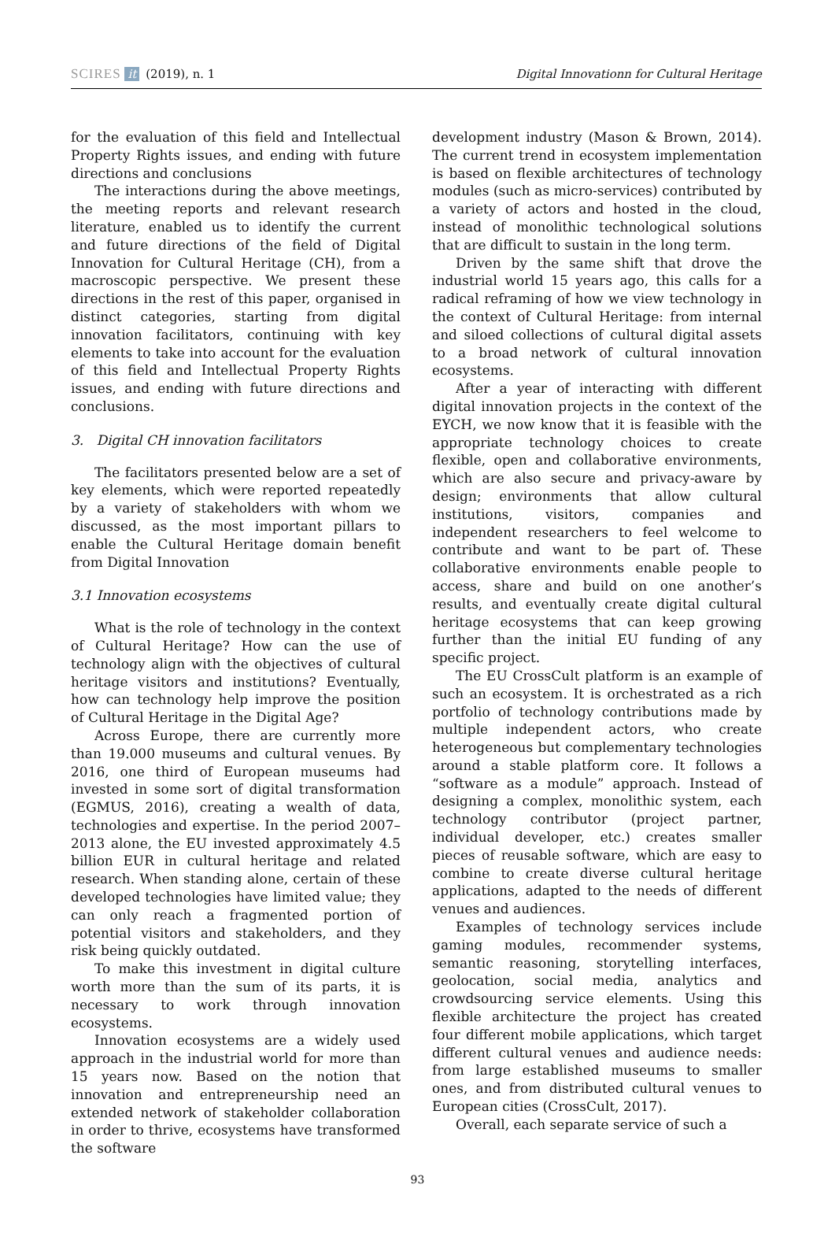SCIRES it (2019), n. 1
Digital Innovationn for Cultural Heritage
for the evaluation of this field and Intellectual Property Rights issues, and ending with future directions and conclusions
The interactions during the above meetings, the meeting reports and relevant research literature, enabled us to identify the current and future directions of the field of Digital Innovation for Cultural Heritage (CH), from a macroscopic perspective. We present these directions in the rest of this paper, organised in distinct categories, starting from digital innovation facilitators, continuing with key elements to take into account for the evaluation of this field and Intellectual Property Rights issues, and ending with future directions and conclusions.
3. Digital CH innovation facilitators
The facilitators presented below are a set of key elements, which were reported repeatedly by a variety of stakeholders with whom we discussed, as the most important pillars to enable the Cultural Heritage domain benefit from Digital Innovation
3.1 Innovation ecosystems
What is the role of technology in the context of Cultural Heritage? How can the use of technology align with the objectives of cultural heritage visitors and institutions? Eventually, how can technology help improve the position of Cultural Heritage in the Digital Age?
Across Europe, there are currently more than 19.000 museums and cultural venues. By 2016, one third of European museums had invested in some sort of digital transformation (EGMUS, 2016), creating a wealth of data, technologies and expertise. In the period 2007–2013 alone, the EU invested approximately 4.5 billion EUR in cultural heritage and related research. When standing alone, certain of these developed technologies have limited value; they can only reach a fragmented portion of potential visitors and stakeholders, and they risk being quickly outdated.
To make this investment in digital culture worth more than the sum of its parts, it is necessary to work through innovation ecosystems.
Innovation ecosystems are a widely used approach in the industrial world for more than 15 years now. Based on the notion that innovation and entrepreneurship need an extended network of stakeholder collaboration in order to thrive, ecosystems have transformed the software
development industry (Mason & Brown, 2014). The current trend in ecosystem implementation is based on flexible architectures of technology modules (such as micro-services) contributed by a variety of actors and hosted in the cloud, instead of monolithic technological solutions that are difficult to sustain in the long term.
Driven by the same shift that drove the industrial world 15 years ago, this calls for a radical reframing of how we view technology in the context of Cultural Heritage: from internal and siloed collections of cultural digital assets to a broad network of cultural innovation ecosystems.
After a year of interacting with different digital innovation projects in the context of the EYCH, we now know that it is feasible with the appropriate technology choices to create flexible, open and collaborative environments, which are also secure and privacy-aware by design; environments that allow cultural institutions, visitors, companies and independent researchers to feel welcome to contribute and want to be part of. These collaborative environments enable people to access, share and build on one another’s results, and eventually create digital cultural heritage ecosystems that can keep growing further than the initial EU funding of any specific project.
The EU CrossCult platform is an example of such an ecosystem. It is orchestrated as a rich portfolio of technology contributions made by multiple independent actors, who create heterogeneous but complementary technologies around a stable platform core. It follows a “software as a module” approach. Instead of designing a complex, monolithic system, each technology contributor (project partner, individual developer, etc.) creates smaller pieces of reusable software, which are easy to combine to create diverse cultural heritage applications, adapted to the needs of different venues and audiences.
Examples of technology services include gaming modules, recommender systems, semantic reasoning, storytelling interfaces, geolocation, social media, analytics and crowdsourcing service elements. Using this flexible architecture the project has created four different mobile applications, which target different cultural venues and audience needs: from large established museums to smaller ones, and from distributed cultural venues to European cities (CrossCult, 2017).
Overall, each separate service of such a
93